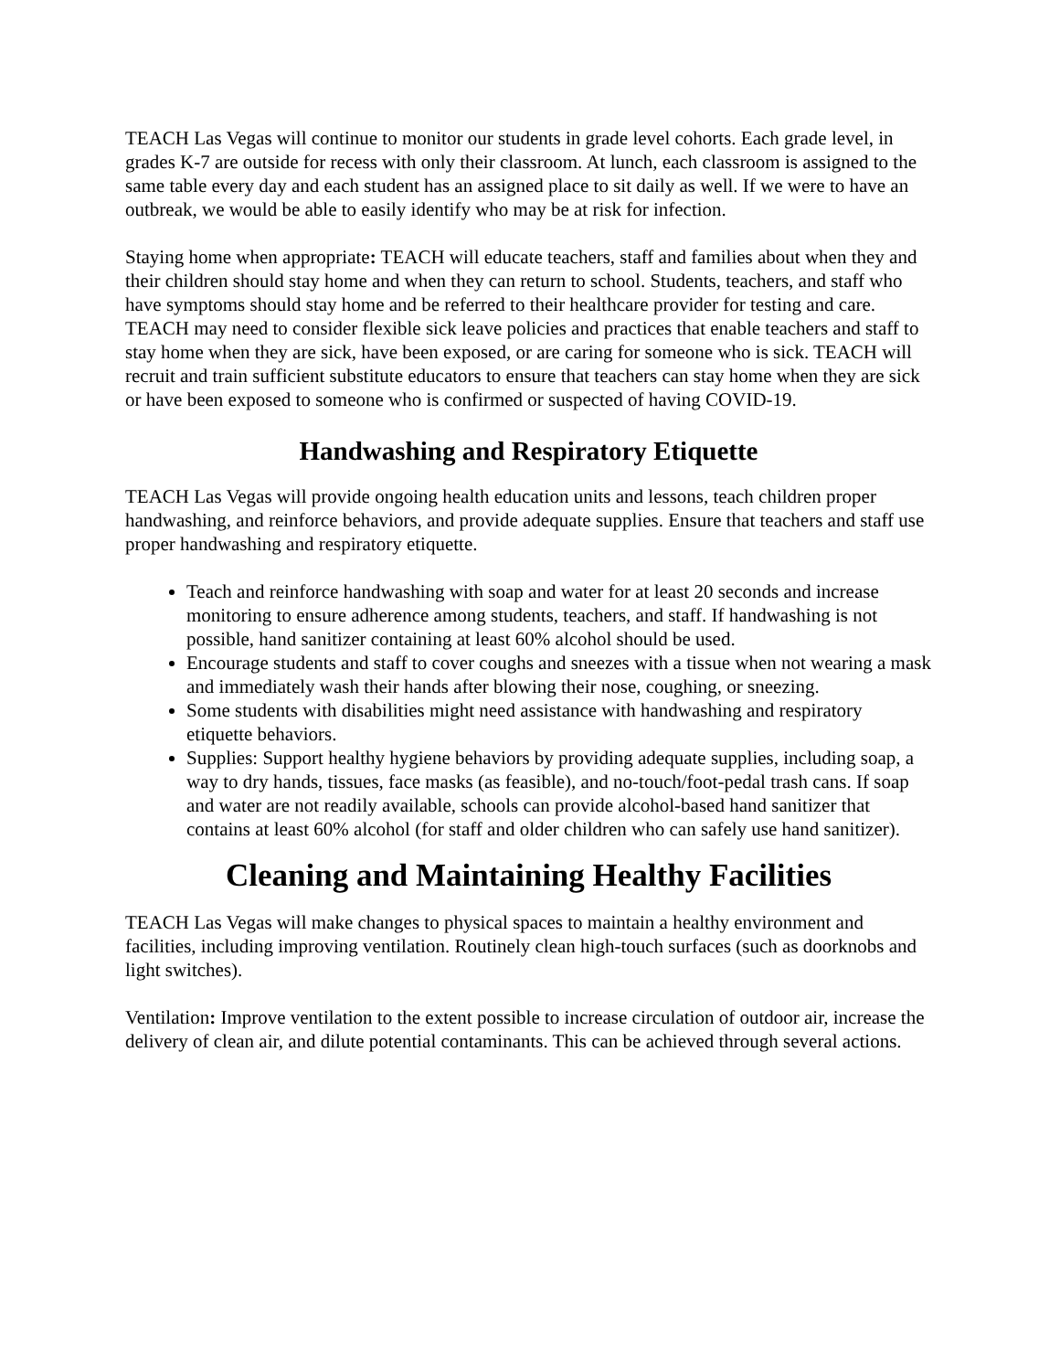TEACH Las Vegas will continue to monitor our students in grade level cohorts. Each grade level, in grades K-7 are outside for recess with only their classroom. At lunch, each classroom is assigned to the same table every day and each student has an assigned place to sit daily as well. If we were to have an outbreak, we would be able to easily identify who may be at risk for infection.
Staying home when appropriate: TEACH will educate teachers, staff and families about when they and their children should stay home and when they can return to school. Students, teachers, and staff who have symptoms should stay home and be referred to their healthcare provider for testing and care. TEACH may need to consider flexible sick leave policies and practices that enable teachers and staff to stay home when they are sick, have been exposed, or are caring for someone who is sick. TEACH will recruit and train sufficient substitute educators to ensure that teachers can stay home when they are sick or have been exposed to someone who is confirmed or suspected of having COVID-19.
Handwashing and Respiratory Etiquette
TEACH Las Vegas will provide ongoing health education units and lessons, teach children proper handwashing, and reinforce behaviors, and provide adequate supplies. Ensure that teachers and staff use proper handwashing and respiratory etiquette.
Teach and reinforce handwashing with soap and water for at least 20 seconds and increase monitoring to ensure adherence among students, teachers, and staff. If handwashing is not possible, hand sanitizer containing at least 60% alcohol should be used.
Encourage students and staff to cover coughs and sneezes with a tissue when not wearing a mask and immediately wash their hands after blowing their nose, coughing, or sneezing.
Some students with disabilities might need assistance with handwashing and respiratory etiquette behaviors.
Supplies: Support healthy hygiene behaviors by providing adequate supplies, including soap, a way to dry hands, tissues, face masks (as feasible), and no-touch/foot-pedal trash cans. If soap and water are not readily available, schools can provide alcohol-based hand sanitizer that contains at least 60% alcohol (for staff and older children who can safely use hand sanitizer).
Cleaning and Maintaining Healthy Facilities
TEACH Las Vegas will make changes to physical spaces to maintain a healthy environment and facilities, including improving ventilation. Routinely clean high-touch surfaces (such as doorknobs and light switches).
Ventilation: Improve ventilation to the extent possible to increase circulation of outdoor air, increase the delivery of clean air, and dilute potential contaminants. This can be achieved through several actions.